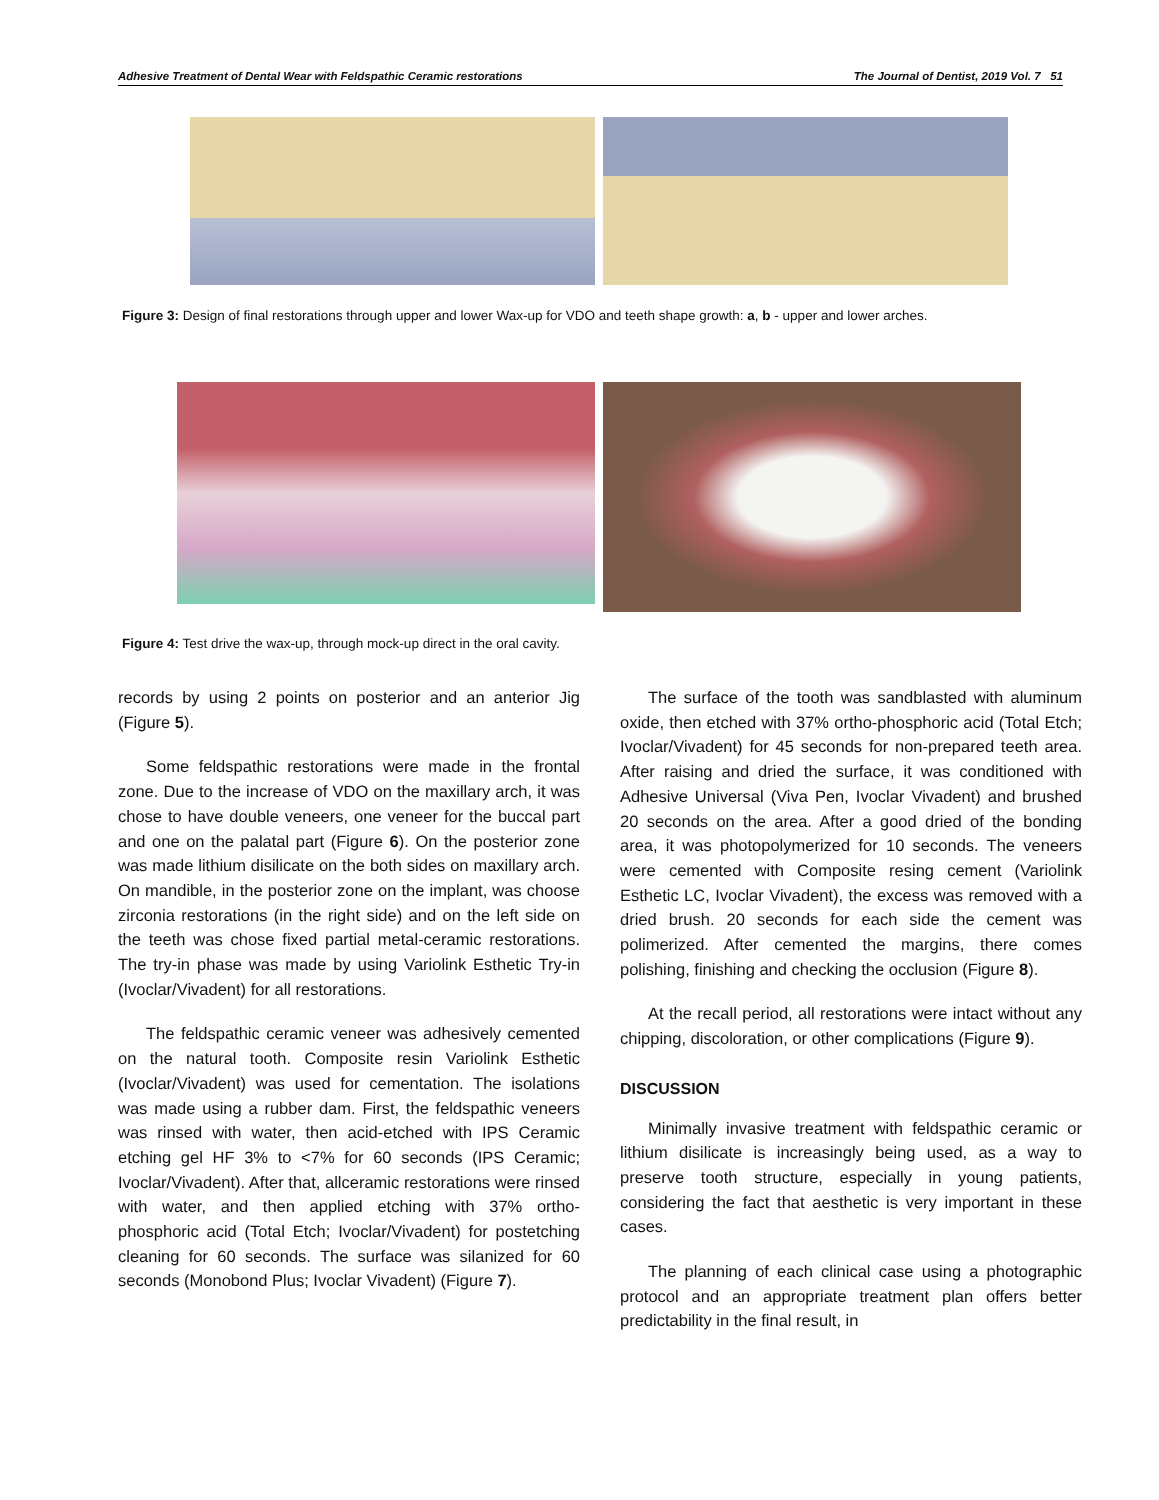Adhesive Treatment of Dental Wear with Feldspathic Ceramic restorations The Journal of Dentist, 2019 Vol. 7 51
Figure 3: Design of final restorations through upper and lower Wax-up for VDO and teeth shape growth: a, b - upper and lower arches.
Figure 4: Test drive the wax-up, through mock-up direct in the oral cavity.
records by using 2 points on posterior and an anterior Jig (Figure 5).
Some feldspathic restorations were made in the frontal zone. Due to the increase of VDO on the maxillary arch, it was chose to have double veneers, one veneer for the buccal part and one on the palatal part (Figure 6). On the posterior zone was made lithium disilicate on the both sides on maxillary arch. On mandible, in the posterior zone on the implant, was choose zirconia restorations (in the right side) and on the left side on the teeth was chose fixed partial metal-ceramic restorations. The try-in phase was made by using Variolink Esthetic Try-in (Ivoclar/Vivadent) for all restorations.
The feldspathic ceramic veneer was adhesively cemented on the natural tooth. Composite resin Variolink Esthetic (Ivoclar/Vivadent) was used for cementation. The isolations was made using a rubber dam. First, the feldspathic veneers was rinsed with water, then acid-etched with IPS Ceramic etching gel HF 3% to <7% for 60 seconds (IPS Ceramic; Ivoclar/Vivadent). After that, allceramic restorations were rinsed with water, and then applied etching with 37% ortho-phosphoric acid (Total Etch; Ivoclar/Vivadent) for postetching cleaning for 60 seconds. The surface was silanized for 60 seconds (Monobond Plus; Ivoclar Vivadent) (Figure 7).
The surface of the tooth was sandblasted with aluminum oxide, then etched with 37% ortho-phosphoric acid (Total Etch; Ivoclar/Vivadent) for 45 seconds for non-prepared teeth area. After raising and dried the surface, it was conditioned with Adhesive Universal (Viva Pen, Ivoclar Vivadent) and brushed 20 seconds on the area. After a good dried of the bonding area, it was photopolymerized for 10 seconds. The veneers were cemented with Composite resing cement (Variolink Esthetic LC, Ivoclar Vivadent), the excess was removed with a dried brush. 20 seconds for each side the cement was polimerized. After cemented the margins, there comes polishing, finishing and checking the occlusion (Figure 8).
At the recall period, all restorations were intact without any chipping, discoloration, or other complications (Figure 9).
DISCUSSION
Minimally invasive treatment with feldspathic ceramic or lithium disilicate is increasingly being used, as a way to preserve tooth structure, especially in young patients, considering the fact that aesthetic is very important in these cases.
The planning of each clinical case using a photographic protocol and an appropriate treatment plan offers better predictability in the final result, in